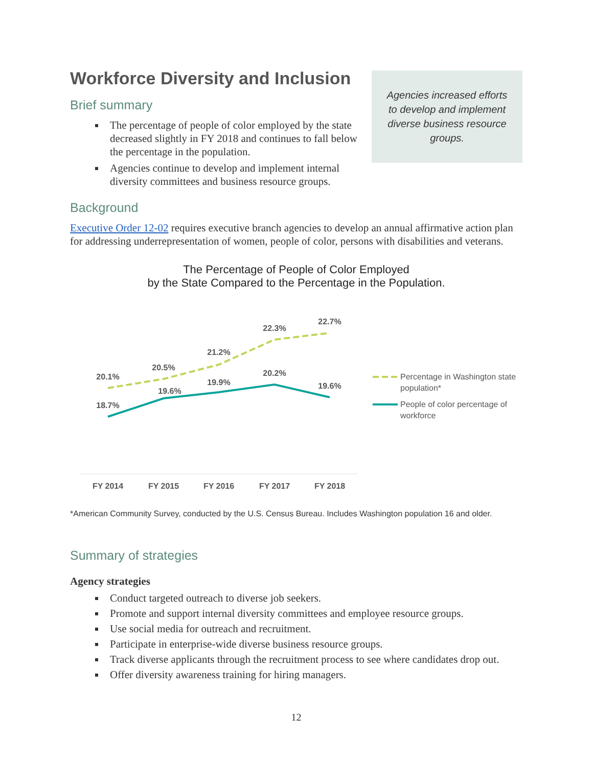Workforce Diversity and Inclusion
Brief summary
The percentage of people of color employed by the state decreased slightly in FY 2018 and continues to fall below the percentage in the population.
Agencies continue to develop and implement internal diversity committees and business resource groups.
Agencies increased efforts to develop and implement diverse business resource groups.
Background
Executive Order 12-02 requires executive branch agencies to develop an annual affirmative action plan for addressing underrepresentation of women, people of color, persons with disabilities and veterans.
The Percentage of People of Color Employed
by the State Compared to the Percentage in the Population.
20.1%
20.5%
21.2%
22.3%
22.7%
18.7%
19.6%
19.9%
20.2%
19.6%
FY 2014
FY 2015
FY 2016
FY 2017
FY 2018
Percentage in Washington state
population*
People of color percentage of
workforce
*American Community Survey, conducted by the U.S. Census Bureau. Includes Washington population 16 and older.
Summary of strategies
Agency strategies
Conduct targeted outreach to diverse job seekers.
Promote and support internal diversity committees and employee resource groups.
Use social media for outreach and recruitment.
Participate in enterprise-wide diverse business resource groups.
Track diverse applicants through the recruitment process to see where candidates drop out.
Offer diversity awareness training for hiring managers.
12